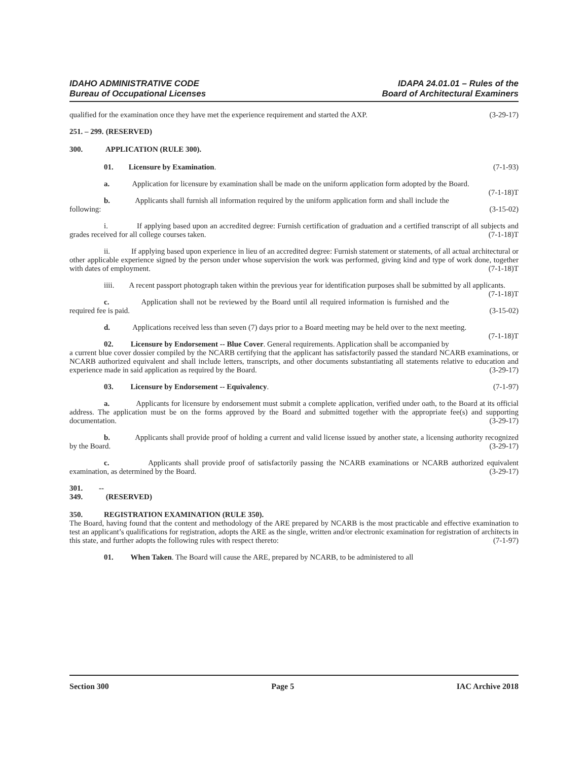IDAHO ADMINISTRATIVE CODE
Bureau of Occupational Licenses
IDAPA 24.01.01 – Rules of the
Board of Architectural Examiners
qualified for the examination once they have met the experience requirement and started the AXP. (3-29-17)
251. – 299. (RESERVED)
300. APPLICATION (RULE 300).
01. Licensure by Examination. (7-1-93)
a. Application for licensure by examination shall be made on the uniform application form adopted by the Board. (7-1-18)T
b. Applicants shall furnish all information required by the uniform application form and shall include the following: (3-15-02)
i. If applying based upon an accredited degree: Furnish certification of graduation and a certified transcript of all subjects and grades received for all college courses taken. (7-1-18)T
ii. If applying based upon experience in lieu of an accredited degree: Furnish statement or statements, of all actual architectural or other applicable experience signed by the person under whose supervision the work was performed, giving kind and type of work done, together with dates of employment. (7-1-18)T
iiii. A recent passport photograph taken within the previous year for identification purposes shall be submitted by all applicants. (7-1-18)T
c. Application shall not be reviewed by the Board until all required information is furnished and the required fee is paid. (3-15-02)
d. Applications received less than seven (7) days prior to a Board meeting may be held over to the next meeting. (7-1-18)T
02. Licensure by Endorsement -- Blue Cover. General requirements. Application shall be accompanied by a current blue cover dossier compiled by the NCARB certifying that the applicant has satisfactorily passed the standard NCARB examinations, or NCARB authorized equivalent and shall include letters, transcripts, and other documents substantiating all statements relative to education and experience made in said application as required by the Board. (3-29-17)
03. Licensure by Endorsement -- Equivalency. (7-1-97)
a. Applicants for licensure by endorsement must submit a complete application, verified under oath, to the Board at its official address. The application must be on the forms approved by the Board and submitted together with the appropriate fee(s) and supporting documentation. (3-29-17)
b. Applicants shall provide proof of holding a current and valid license issued by another state, a licensing authority recognized by the Board. (3-29-17)
c. Applicants shall provide proof of satisfactorily passing the NCARB examinations or NCARB authorized equivalent examination, as determined by the Board. (3-29-17)
301. -- 349. (RESERVED)
350. REGISTRATION EXAMINATION (RULE 350).
The Board, having found that the content and methodology of the ARE prepared by NCARB is the most practicable and effective examination to test an applicant’s qualifications for registration, adopts the ARE as the single, written and/or electronic examination for registration of architects in this state, and further adopts the following rules with respect thereto: (7-1-97)
01. When Taken. The Board will cause the ARE, prepared by NCARB, to be administered to all
Section 300 Page 5 IAC Archive 2018